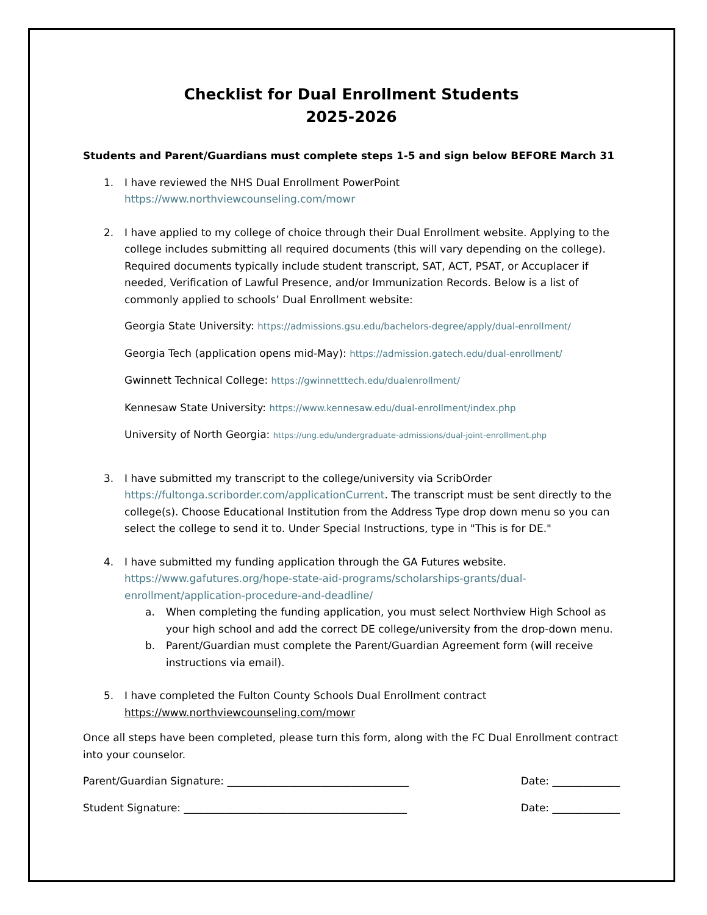Checklist for Dual Enrollment Students
2025-2026
Students and Parent/Guardians must complete steps 1-5 and sign below BEFORE March 31
1. I have reviewed the NHS Dual Enrollment PowerPoint
https://www.northviewcounseling.com/mowr
2. I have applied to my college of choice through their Dual Enrollment website. Applying to the college includes submitting all required documents (this will vary depending on the college). Required documents typically include student transcript, SAT, ACT, PSAT, or Accuplacer if needed, Verification of Lawful Presence, and/or Immunization Records. Below is a list of commonly applied to schools’ Dual Enrollment website:
Georgia State University: https://admissions.gsu.edu/bachelors-degree/apply/dual-enrollment/
Georgia Tech (application opens mid-May): https://admission.gatech.edu/dual-enrollment/
Gwinnett Technical College: https://gwinnetttech.edu/dualenrollment/
Kennesaw State University: https://www.kennesaw.edu/dual-enrollment/index.php
University of North Georgia: https://ung.edu/undergraduate-admissions/dual-joint-enrollment.php
3. I have submitted my transcript to the college/university via ScribOrder https://fultonga.scriborder.com/applicationCurrent. The transcript must be sent directly to the college(s). Choose Educational Institution from the Address Type drop down menu so you can select the college to send it to. Under Special Instructions, type in "This is for DE."
4. I have submitted my funding application through the GA Futures website.
https://www.gafutures.org/hope-state-aid-programs/scholarships-grants/dual-enrollment/application-procedure-and-deadline/
a. When completing the funding application, you must select Northview High School as your high school and add the correct DE college/university from the drop-down menu.
b. Parent/Guardian must complete the Parent/Guardian Agreement form (will receive instructions via email).
5. I have completed the Fulton County Schools Dual Enrollment contract
https://www.northviewcounseling.com/mowr
Once all steps have been completed, please turn this form, along with the FC Dual Enrollment contract into your counselor.
Parent/Guardian Signature: ___________________________________ Date: _____________
Student Signature: ___________________________________________ Date: _____________